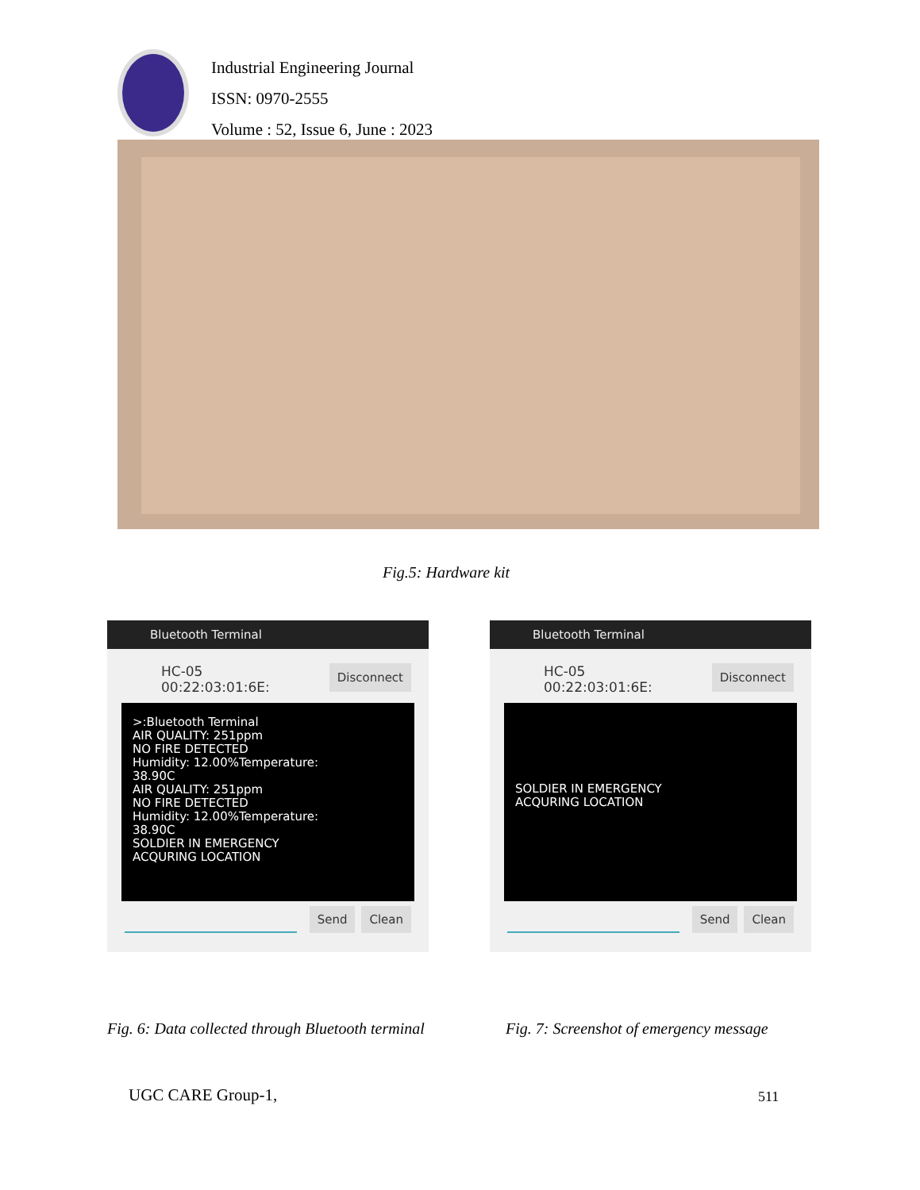Industrial Engineering Journal
ISSN: 0970-2555
Volume : 52, Issue 6, June : 2023
Fig.5: Hardware kit
Bluetooth Terminal
HC-05
00:22:03:01:6E:
Disconnect
>:Bluetooth Terminal
AIR QUALITY: 251ppm
NO FIRE DETECTED
Humidity: 12.00%Temperature:
38.90C
AIR QUALITY: 251ppm
NO FIRE DETECTED
Humidity: 12.00%Temperature:
38.90C
SOLDIER IN EMERGENCY
ACQURING LOCATION
Send Clean
Bluetooth Terminal
HC-05
00:22:03:01:6E:
Disconnect
SOLDIER IN EMERGENCY
ACQURING LOCATION
Send Clean
Fig. 6: Data collected through Bluetooth terminal
Fig. 7: Screenshot of emergency message
UGC CARE Group-1, 511